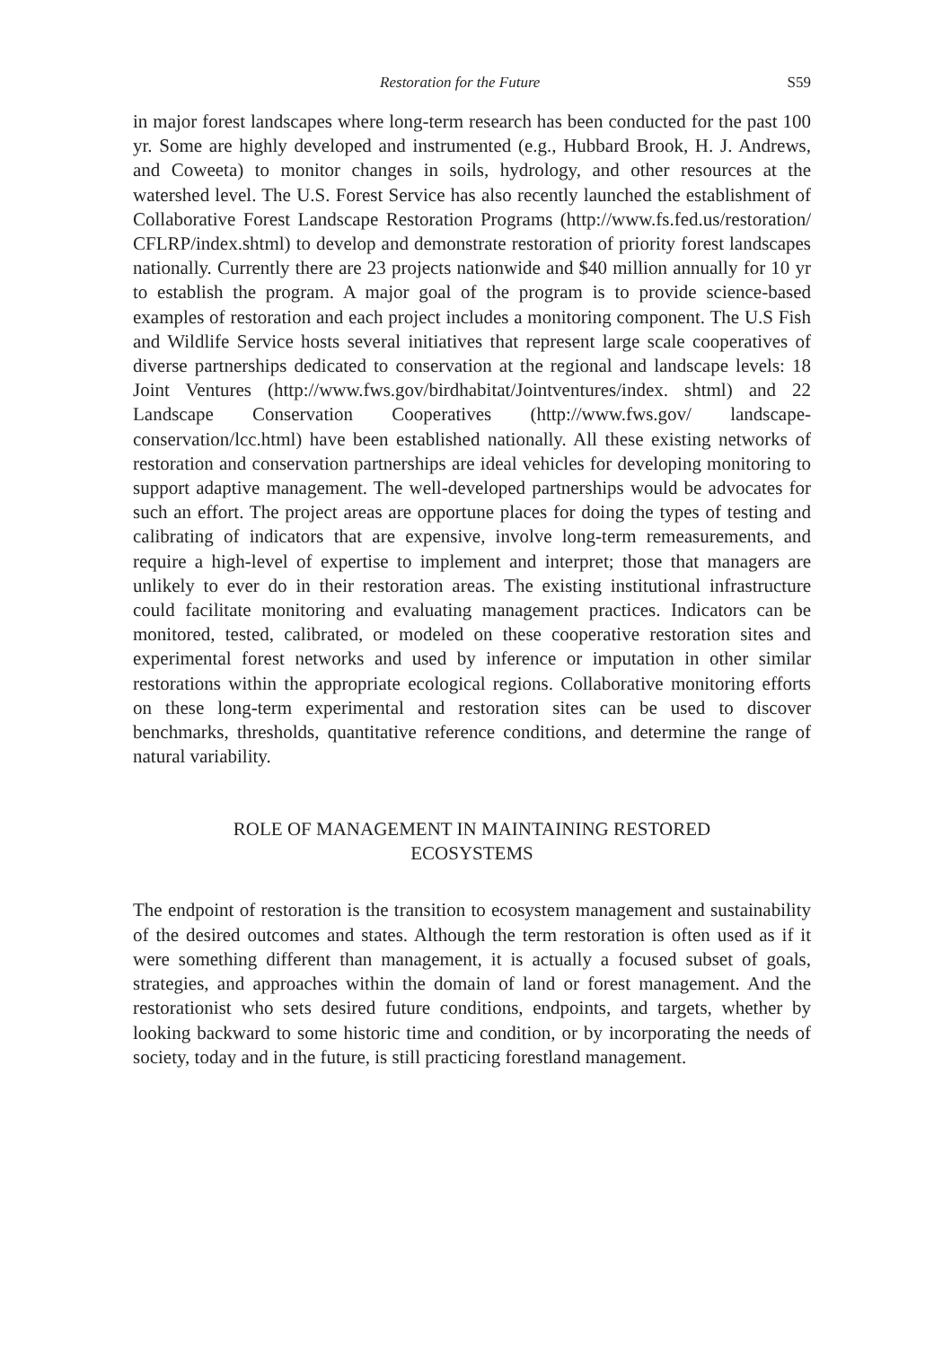Restoration for the Future S59
in major forest landscapes where long-term research has been conducted for the past 100 yr. Some are highly developed and instrumented (e.g., Hubbard Brook, H. J. Andrews, and Coweeta) to monitor changes in soils, hydrology, and other resources at the watershed level. The U.S. Forest Service has also recently launched the establishment of Collaborative Forest Landscape Restoration Programs (http://www.fs.fed.us/restoration/ CFLRP/index.shtml) to develop and demonstrate restoration of priority forest landscapes nationally. Currently there are 23 projects nationwide and $40 million annually for 10 yr to establish the program. A major goal of the program is to provide science-based examples of restoration and each project includes a monitoring component. The U.S Fish and Wildlife Service hosts several initiatives that represent large scale cooperatives of diverse partnerships dedicated to conservation at the regional and landscape levels: 18 Joint Ventures (http://www.fws.gov/birdhabitat/Jointventures/index. shtml) and 22 Landscape Conservation Cooperatives (http://www.fws.gov/ landscape-conservation/lcc.html) have been established nationally. All these existing networks of restoration and conservation partnerships are ideal vehicles for developing monitoring to support adaptive management. The well-developed partnerships would be advocates for such an effort. The project areas are opportune places for doing the types of testing and calibrating of indicators that are expensive, involve long-term remeasurements, and require a high-level of expertise to implement and interpret; those that managers are unlikely to ever do in their restoration areas. The existing institutional infrastructure could facilitate monitoring and evaluating management practices. Indicators can be monitored, tested, calibrated, or modeled on these cooperative restoration sites and experimental forest networks and used by inference or imputation in other similar restorations within the appropriate ecological regions. Collaborative monitoring efforts on these long-term experimental and restoration sites can be used to discover benchmarks, thresholds, quantitative reference conditions, and determine the range of natural variability.
ROLE OF MANAGEMENT IN MAINTAINING RESTORED ECOSYSTEMS
The endpoint of restoration is the transition to ecosystem management and sustainability of the desired outcomes and states. Although the term restoration is often used as if it were something different than management, it is actually a focused subset of goals, strategies, and approaches within the domain of land or forest management. And the restorationist who sets desired future conditions, endpoints, and targets, whether by looking backward to some historic time and condition, or by incorporating the needs of society, today and in the future, is still practicing forestland management.